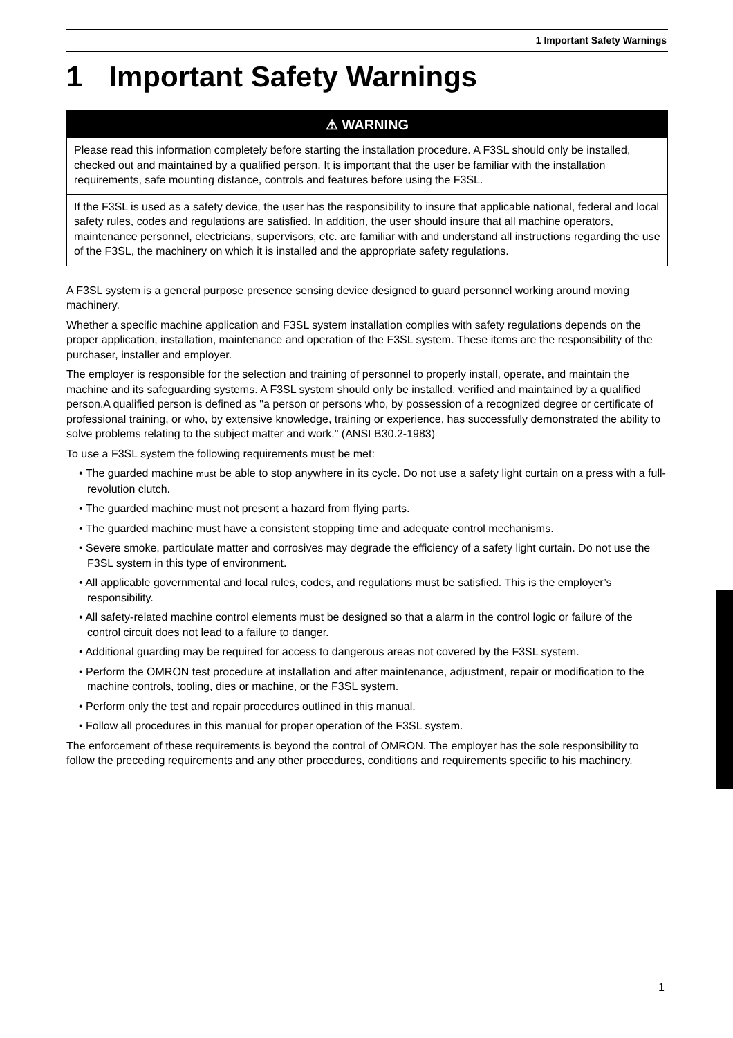1 Important Safety Warnings
1 Important Safety Warnings
⚠ WARNING
Please read this information completely before starting the installation procedure. A F3SL should only be installed, checked out and maintained by a qualified person. It is important that the user be familiar with the installation requirements, safe mounting distance, controls and features before using the F3SL.
If the F3SL is used as a safety device, the user has the responsibility to insure that applicable national, federal and local safety rules, codes and regulations are satisfied. In addition, the user should insure that all machine operators, maintenance personnel, electricians, supervisors, etc. are familiar with and understand all instructions regarding the use of the F3SL, the machinery on which it is installed and the appropriate safety regulations.
A F3SL system is a general purpose presence sensing device designed to guard personnel working around moving machinery.
Whether a specific machine application and F3SL system installation complies with safety regulations depends on the proper application, installation, maintenance and operation of the F3SL system. These items are the responsibility of the purchaser, installer and employer.
The employer is responsible for the selection and training of personnel to properly install, operate, and maintain the machine and its safeguarding systems. A F3SL system should only be installed, verified and maintained by a qualified person.A qualified person is defined as "a person or persons who, by possession of a recognized degree or certificate of professional training, or who, by extensive knowledge, training or experience, has successfully demonstrated the ability to solve problems relating to the subject matter and work." (ANSI B30.2-1983)
To use a F3SL system the following requirements must be met:
• The guarded machine must be able to stop anywhere in its cycle. Do not use a safety light curtain on a press with a full-revolution clutch.
• The guarded machine must not present a hazard from flying parts.
• The guarded machine must have a consistent stopping time and adequate control mechanisms.
• Severe smoke, particulate matter and corrosives may degrade the efficiency of a safety light curtain. Do not use the F3SL system in this type of environment.
• All applicable governmental and local rules, codes, and regulations must be satisfied. This is the employer’s responsibility.
• All safety-related machine control elements must be designed so that a alarm in the control logic or failure of the control circuit does not lead to a failure to danger.
• Additional guarding may be required for access to dangerous areas not covered by the F3SL system.
• Perform the OMRON test procedure at installation and after maintenance, adjustment, repair or modification to the machine controls, tooling, dies or machine, or the F3SL system.
• Perform only the test and repair procedures outlined in this manual.
• Follow all procedures in this manual for proper operation of the F3SL system.
The enforcement of these requirements is beyond the control of OMRON. The employer has the sole responsibility to follow the preceding requirements and any other procedures, conditions and requirements specific to his machinery.
1